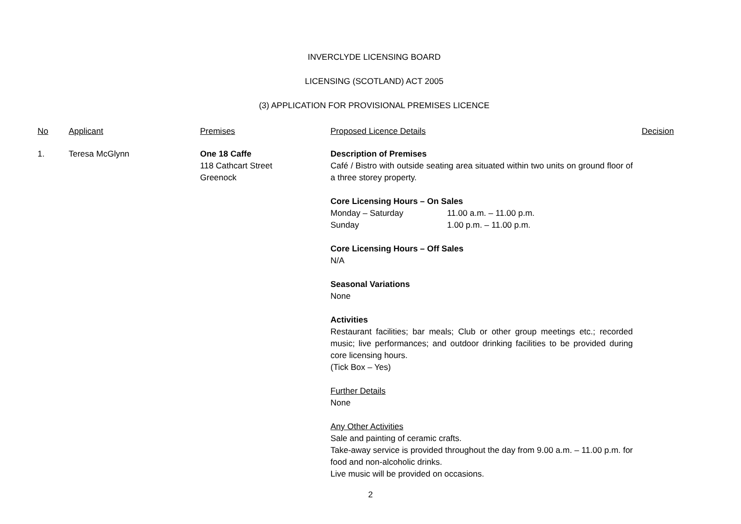INVERCLYDE LICENSING BOARD
LICENSING (SCOTLAND) ACT 2005
(3) APPLICATION FOR PROVISIONAL PREMISES LICENCE
| No | Applicant | Premises | Proposed Licence Details | Decision |
| --- | --- | --- | --- | --- |
| 1. | Teresa McGlynn | One 18 Caffe 118 Cathcart Street Greenock | Description of Premises Café / Bistro with outside seating area situated within two units on ground floor of a three storey property. Core Licensing Hours – On Sales / Monday – Saturday / 11.00 a.m. – 11.00 p.m. / / Sunday / 1.00 p.m. – 11.00 p.m. / Core Licensing Hours – Off Sales N/A Seasonal Variations None Activities Restaurant facilities; bar meals; Club or other group meetings etc.; recorded music; live performances; and outdoor drinking facilities to be provided during core licensing hours. (Tick Box – Yes) Further Details None Any Other Activities Sale and painting of ceramic crafts. Take-away service is provided throughout the day from 9.00 a.m. – 11.00 p.m. for food and non-alcoholic drinks. Live music will be provided on occasions. | |
2